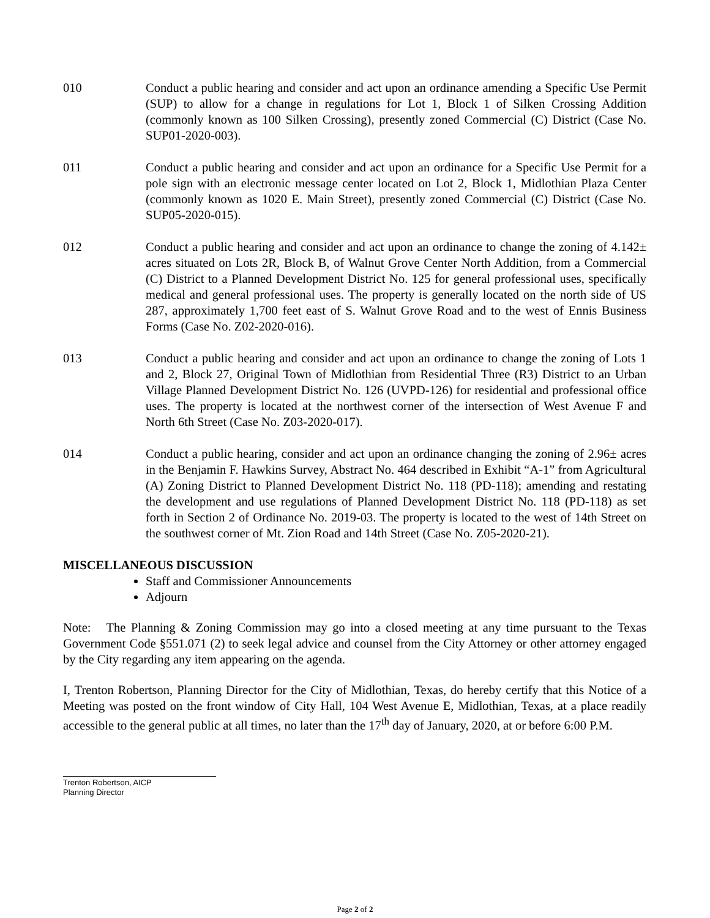010 Conduct a public hearing and consider and act upon an ordinance amending a Specific Use Permit (SUP) to allow for a change in regulations for Lot 1, Block 1 of Silken Crossing Addition (commonly known as 100 Silken Crossing), presently zoned Commercial (C) District (Case No. SUP01-2020-003).
011 Conduct a public hearing and consider and act upon an ordinance for a Specific Use Permit for a pole sign with an electronic message center located on Lot 2, Block 1, Midlothian Plaza Center (commonly known as 1020 E. Main Street), presently zoned Commercial (C) District (Case No. SUP05-2020-015).
012 Conduct a public hearing and consider and act upon an ordinance to change the zoning of 4.142± acres situated on Lots 2R, Block B, of Walnut Grove Center North Addition, from a Commercial (C) District to a Planned Development District No. 125 for general professional uses, specifically medical and general professional uses. The property is generally located on the north side of US 287, approximately 1,700 feet east of S. Walnut Grove Road and to the west of Ennis Business Forms (Case No. Z02-2020-016).
013 Conduct a public hearing and consider and act upon an ordinance to change the zoning of Lots 1 and 2, Block 27, Original Town of Midlothian from Residential Three (R3) District to an Urban Village Planned Development District No. 126 (UVPD-126) for residential and professional office uses. The property is located at the northwest corner of the intersection of West Avenue F and North 6th Street (Case No. Z03-2020-017).
014 Conduct a public hearing, consider and act upon an ordinance changing the zoning of 2.96± acres in the Benjamin F. Hawkins Survey, Abstract No. 464 described in Exhibit “A-1” from Agricultural (A) Zoning District to Planned Development District No. 118 (PD-118); amending and restating the development and use regulations of Planned Development District No. 118 (PD-118) as set forth in Section 2 of Ordinance No. 2019-03. The property is located to the west of 14th Street on the southwest corner of Mt. Zion Road and 14th Street (Case No. Z05-2020-21).
MISCELLANEOUS DISCUSSION
Staff and Commissioner Announcements
Adjourn
Note: The Planning & Zoning Commission may go into a closed meeting at any time pursuant to the Texas Government Code §551.071 (2) to seek legal advice and counsel from the City Attorney or other attorney engaged by the City regarding any item appearing on the agenda.
I, Trenton Robertson, Planning Director for the City of Midlothian, Texas, do hereby certify that this Notice of a Meeting was posted on the front window of City Hall, 104 West Avenue E, Midlothian, Texas, at a place readily accessible to the general public at all times, no later than the 17<sup>th</sup> day of January, 2020, at or before 6:00 P.M.
Trenton Robertson, AICP
Planning Director
Page 2 of 2